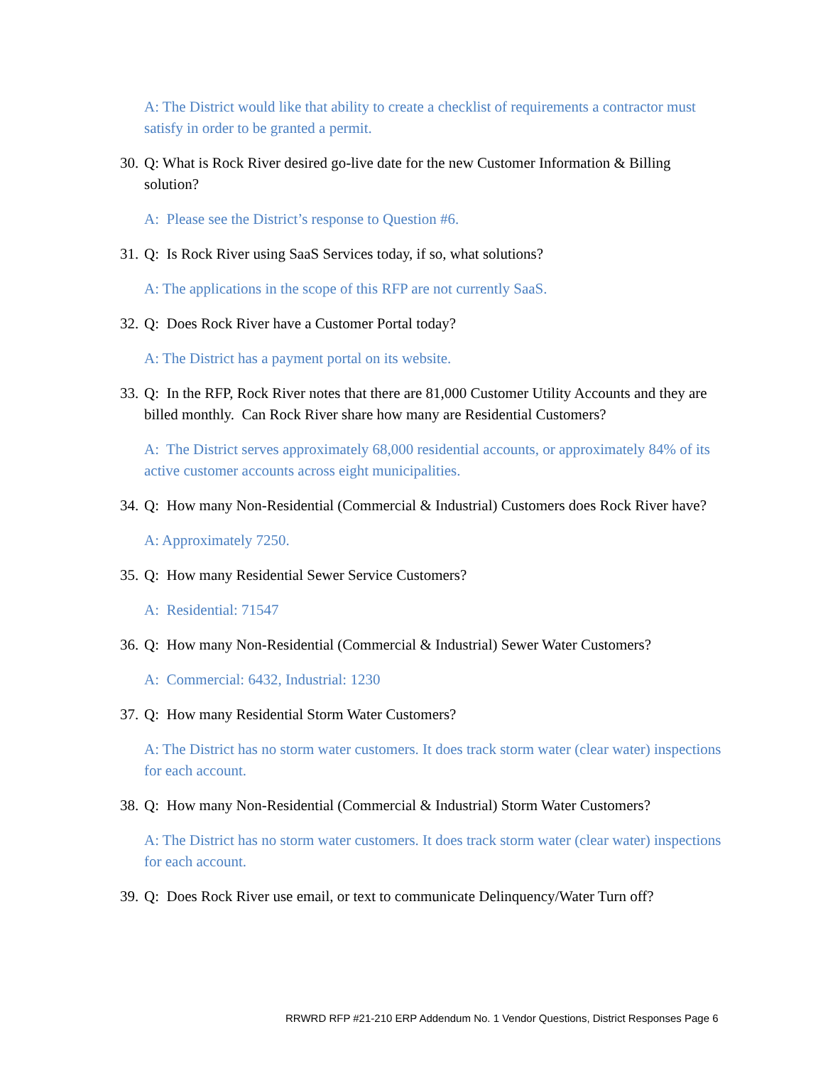A: The District would like that ability to create a checklist of requirements a contractor must satisfy in order to be granted a permit.
30. Q: What is Rock River desired go-live date for the new Customer Information & Billing solution?
A: Please see the District’s response to Question #6.
31. Q: Is Rock River using SaaS Services today, if so, what solutions?
A: The applications in the scope of this RFP are not currently SaaS.
32. Q: Does Rock River have a Customer Portal today?
A: The District has a payment portal on its website.
33. Q: In the RFP, Rock River notes that there are 81,000 Customer Utility Accounts and they are billed monthly. Can Rock River share how many are Residential Customers?
A: The District serves approximately 68,000 residential accounts, or approximately 84% of its active customer accounts across eight municipalities.
34. Q: How many Non-Residential (Commercial & Industrial) Customers does Rock River have?
A: Approximately 7250.
35. Q: How many Residential Sewer Service Customers?
A: Residential: 71547
36. Q: How many Non-Residential (Commercial & Industrial) Sewer Water Customers?
A: Commercial: 6432, Industrial: 1230
37. Q: How many Residential Storm Water Customers?
A: The District has no storm water customers. It does track storm water (clear water) inspections for each account.
38. Q: How many Non-Residential (Commercial & Industrial) Storm Water Customers?
A: The District has no storm water customers. It does track storm water (clear water) inspections for each account.
39. Q: Does Rock River use email, or text to communicate Delinquency/Water Turn off?
RRWRD RFP #21-210 ERP Addendum No. 1 Vendor Questions, District Responses Page 6